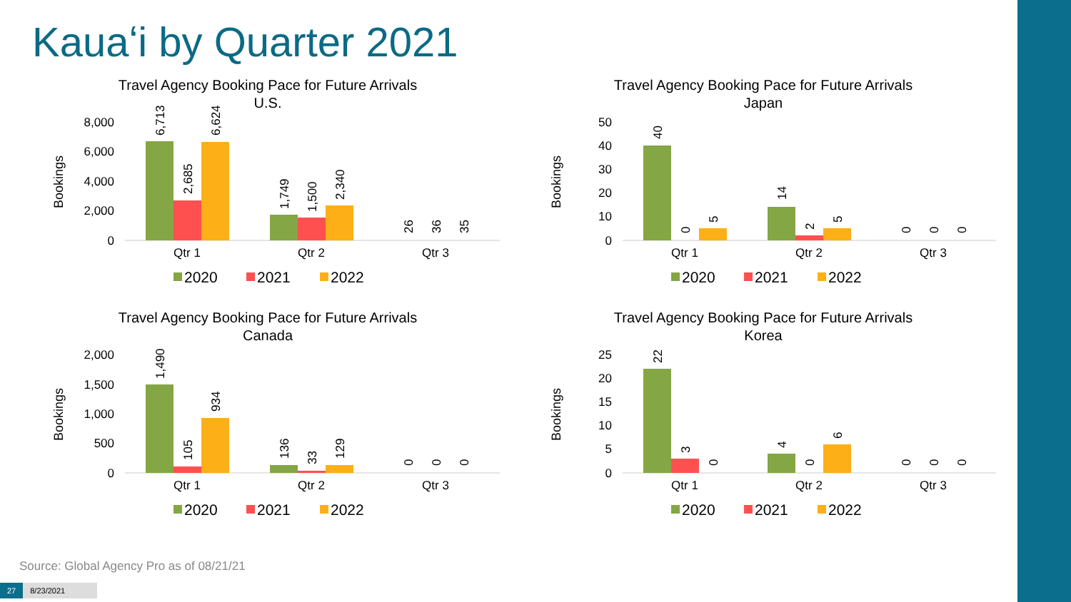Kauaʻi by Quarter 2021
Travel Agency Booking Pace for Future Arrivals
U.S.
Bookings
8,000
6,000
4,000
2,000
0
Qtr 1
Qtr 2
Qtr 3
6,713
2,685
6,624
1,749
1,500
2,340
26
36
35
2020
2021
2022
Travel Agency Booking Pace for Future Arrivals
Japan
Bookings
50
40
30
20
10
0
Qtr 1
Qtr 2
Qtr 3
40
0
5
14
2
5
0
0
0
2020
2021
2022
Travel Agency Booking Pace for Future Arrivals
Canada
Bookings
2,000
1,500
1,000
500
0
Qtr 1
Qtr 2
Qtr 3
1,490
105
934
136
33
129
0
0
0
2020
2021
2022
Travel Agency Booking Pace for Future Arrivals
Korea
Bookings
25
20
15
10
5
0
Qtr 1
Qtr 2
Qtr 3
22
3
0
4
0
6
0
0
0
2020
2021
2022
Source: Global Agency Pro as of 08/21/21
27 8/23/2021